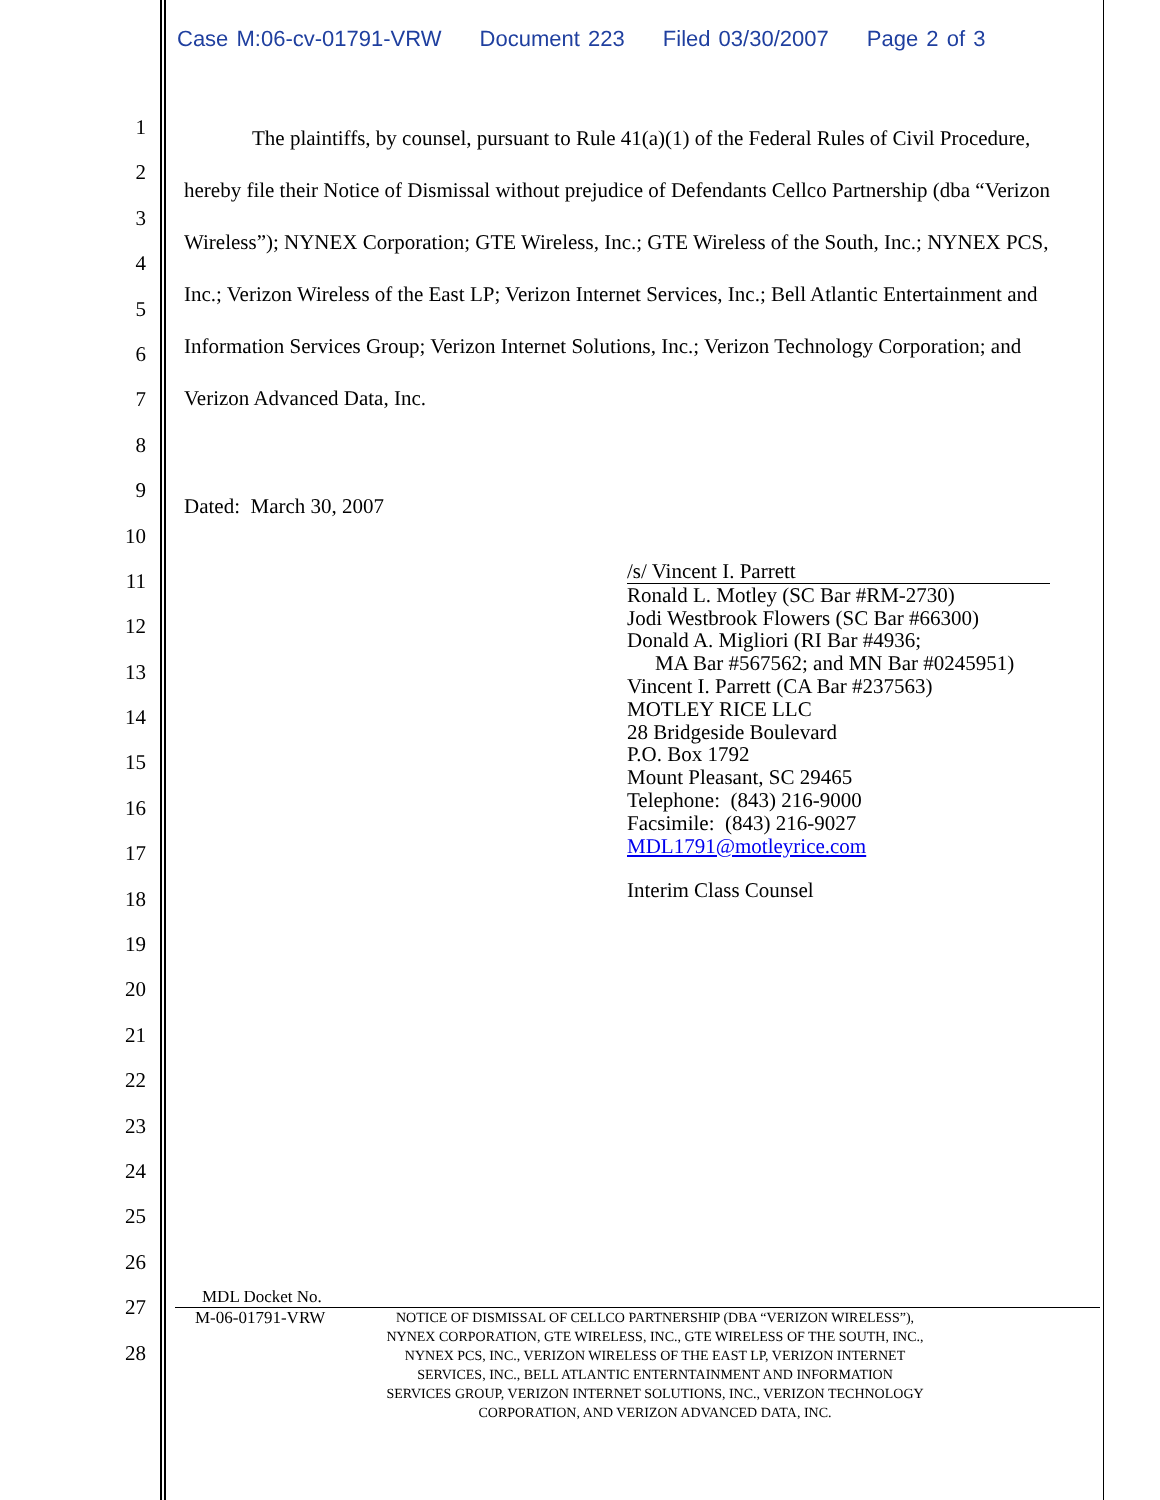Case M:06-cv-01791-VRW Document 223 Filed 03/30/2007 Page 2 of 3
1
2
3
4
5
6
7
8
9
10
11
12
13
14
15
16
17
18
19
20
21
22
23
24
25
26
27
28
The plaintiffs, by counsel, pursuant to Rule 41(a)(1) of the Federal Rules of Civil Procedure, hereby file their Notice of Dismissal without prejudice of Defendants Cellco Partnership (dba “Verizon Wireless”); NYNEX Corporation; GTE Wireless, Inc.; GTE Wireless of the South, Inc.; NYNEX PCS, Inc.; Verizon Wireless of the East LP; Verizon Internet Services, Inc.; Bell Atlantic Entertainment and Information Services Group; Verizon Internet Solutions, Inc.; Verizon Technology Corporation; and Verizon Advanced Data, Inc.
Dated: March 30, 2007
/s/ Vincent I. Parrett
Ronald L. Motley (SC Bar #RM-2730)
Jodi Westbrook Flowers (SC Bar #66300)
Donald A. Migliori (RI Bar #4936;
MA Bar #567562; and MN Bar #0245951)
Vincent I. Parrett (CA Bar #237563)
MOTLEY RICE LLC
28 Bridgeside Boulevard
P.O. Box 1792
Mount Pleasant, SC 29465
Telephone: (843) 216-9000
Facsimile: (843) 216-9027
MDL1791@motleyrice.com
Interim Class Counsel
MDL Docket No.
M-06-01791-VRW
NOTICE OF DISMISSAL OF CELLCO PARTNERSHIP (DBA “VERIZON WIRELESS”), NYNEX CORPORATION, GTE WIRELESS, INC., GTE WIRELESS OF THE SOUTH, INC., NYNEX PCS, INC., VERIZON WIRELESS OF THE EAST LP, VERIZON INTERNET SERVICES, INC., BELL ATLANTIC ENTERNTAINMENT AND INFORMATION SERVICES GROUP, VERIZON INTERNET SOLUTIONS, INC., VERIZON TECHNOLOGY CORPORATION, AND VERIZON ADVANCED DATA, INC.